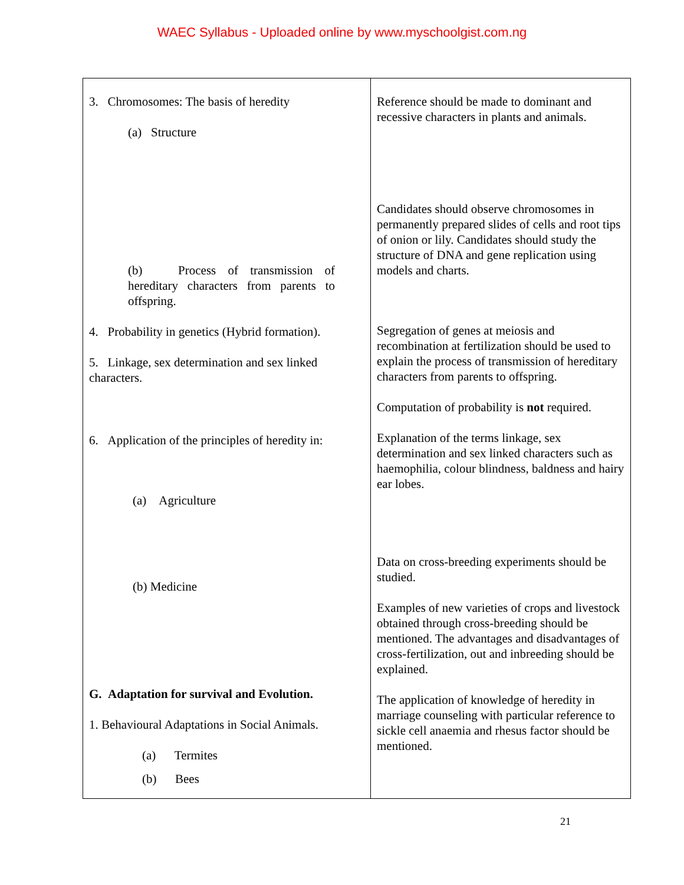WAEC Syllabus - Uploaded online by www.myschoolgist.com.ng
| 3. Chromosomes: The basis of heredity (a) Structure (b) Process of transmission of hereditary characters from parents to offspring. 4. Probability in genetics (Hybrid formation). 5. Linkage, sex determination and sex linked characters. 6. Application of the principles of heredity in: (a) Agriculture (b) Medicine G. Adaptation for survival and Evolution. 1. Behavioural Adaptations in Social Animals. (a) Termites (b) Bees | Reference should be made to dominant and recessive characters in plants and animals. Candidates should observe chromosomes in permanently prepared slides of cells and root tips of onion or lily. Candidates should study the structure of DNA and gene replication using models and charts. Segregation of genes at meiosis and recombination at fertilization should be used to explain the process of transmission of hereditary characters from parents to offspring. Computation of probability is not required. Explanation of the terms linkage, sex determination and sex linked characters such as haemophilia, colour blindness, baldness and hairy ear lobes. Data on cross-breeding experiments should be studied. Examples of new varieties of crops and livestock obtained through cross-breeding should be mentioned. The advantages and disadvantages of cross-fertilization, out and inbreeding should be explained. The application of knowledge of heredity in marriage counseling with particular reference to sickle cell anaemia and rhesus factor should be mentioned. |
21